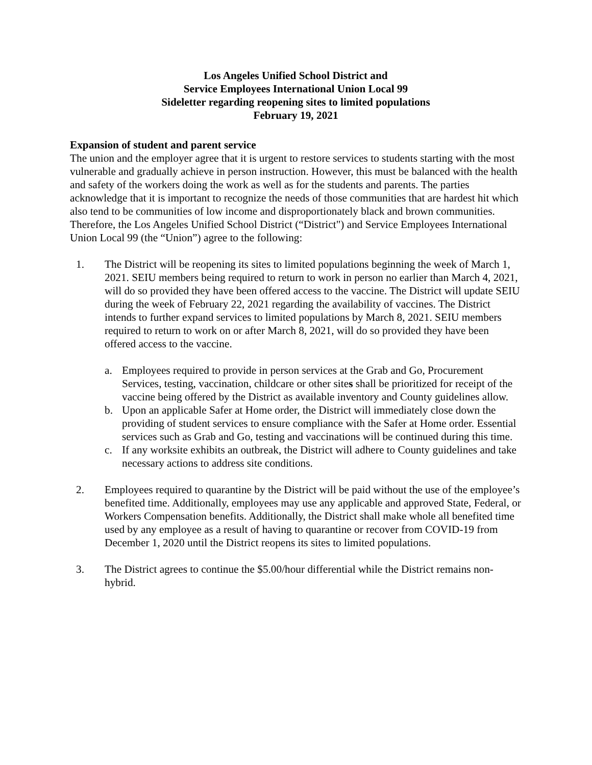Los Angeles Unified School District and
Service Employees International Union Local 99
Sideletter regarding reopening sites to limited populations
February 19, 2021
Expansion of student and parent service
The union and the employer agree that it is urgent to restore services to students starting with the most vulnerable and gradually achieve in person instruction. However, this must be balanced with the health and safety of the workers doing the work as well as for the students and parents. The parties acknowledge that it is important to recognize the needs of those communities that are hardest hit which also tend to be communities of low income and disproportionately black and brown communities.
Therefore, the Los Angeles Unified School District (“District") and Service Employees International Union Local 99 (the “Union”) agree to the following:
1. The District will be reopening its sites to limited populations beginning the week of March 1, 2021. SEIU members being required to return to work in person no earlier than March 4, 2021, will do so provided they have been offered access to the vaccine. The District will update SEIU during the week of February 22, 2021 regarding the availability of vaccines. The District intends to further expand services to limited populations by March 8, 2021. SEIU members required to return to work on or after March 8, 2021, will do so provided they have been offered access to the vaccine.
a. Employees required to provide in person services at the Grab and Go, Procurement Services, testing, vaccination, childcare or other sites shall be prioritized for receipt of the vaccine being offered by the District as available inventory and County guidelines allow.
b. Upon an applicable Safer at Home order, the District will immediately close down the providing of student services to ensure compliance with the Safer at Home order. Essential services such as Grab and Go, testing and vaccinations will be continued during this time.
c. If any worksite exhibits an outbreak, the District will adhere to County guidelines and take necessary actions to address site conditions.
2. Employees required to quarantine by the District will be paid without the use of the employee’s benefited time. Additionally, employees may use any applicable and approved State, Federal, or Workers Compensation benefits. Additionally, the District shall make whole all benefited time used by any employee as a result of having to quarantine or recover from COVID-19 from December 1, 2020 until the District reopens its sites to limited populations.
3. The District agrees to continue the $5.00/hour differential while the District remains non-hybrid.